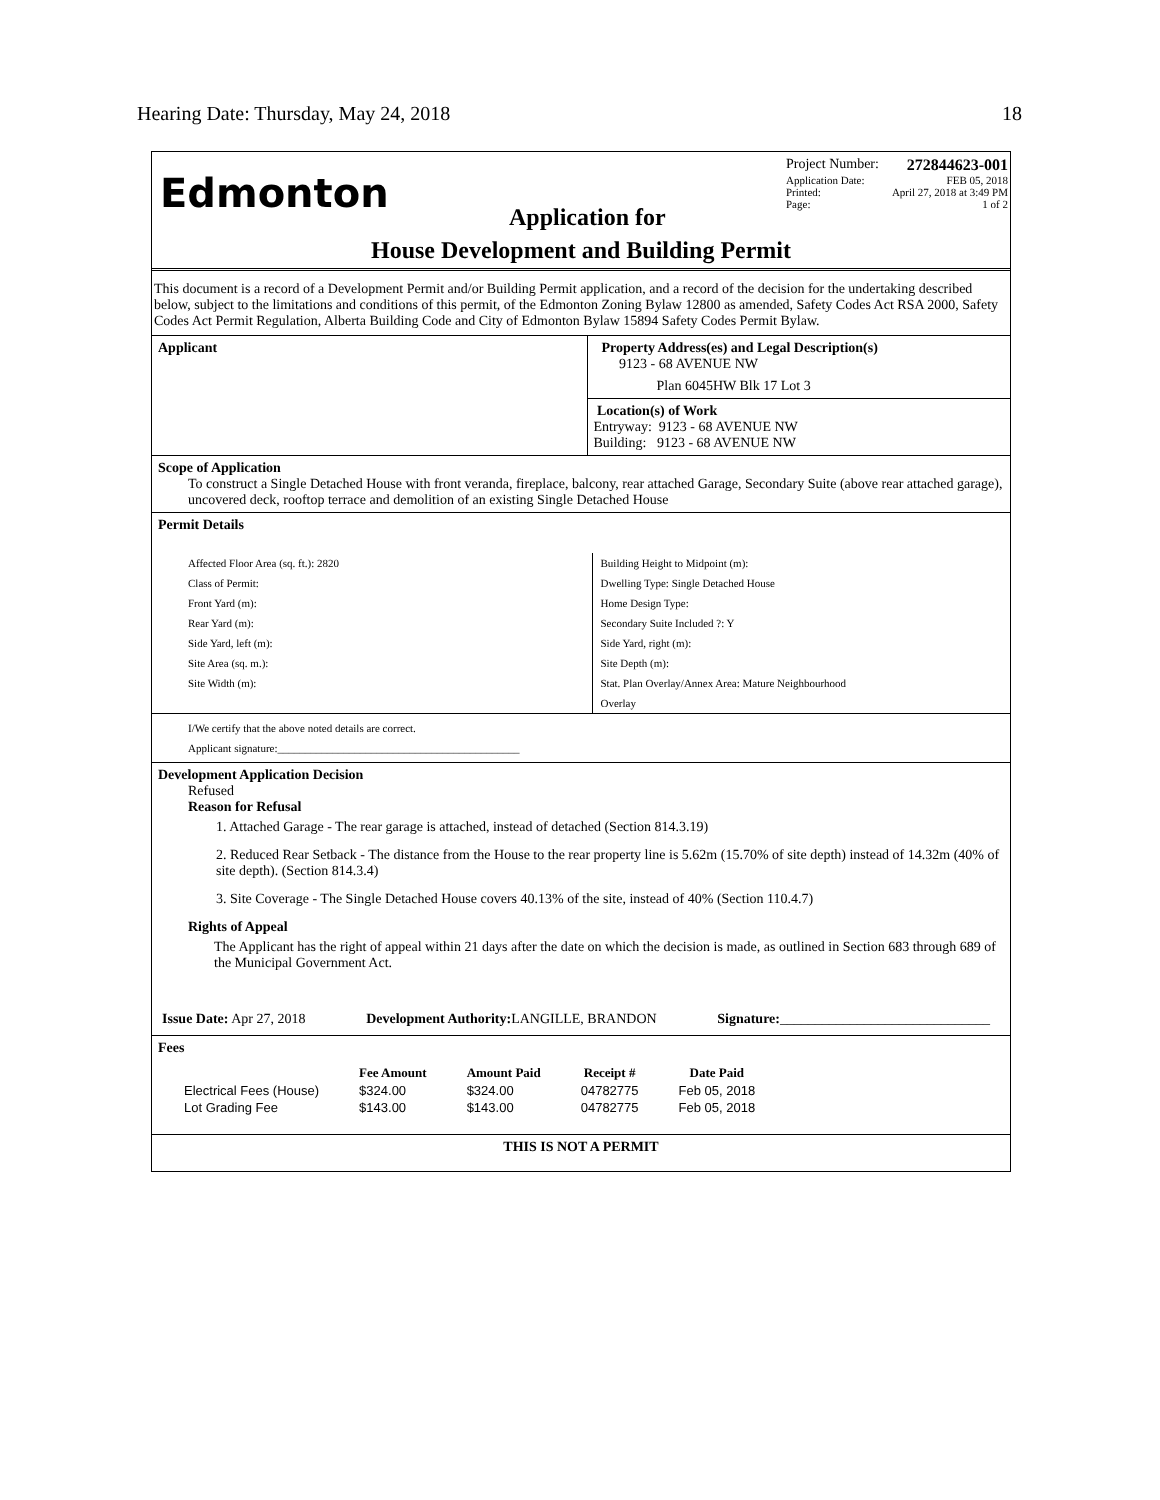Hearing Date: Thursday, May 24, 2018 18
Edmonton
Application for
Project Number: 272844623-001
Application Date: FEB 05, 2018
Printed: April 27, 2018 at 3:49 PM
Page: 1 of 2
House Development and Building Permit
This document is a record of a Development Permit and/or Building Permit application, and a record of the decision for the undertaking described below, subject to the limitations and conditions of this permit, of the Edmonton Zoning Bylaw 12800 as amended, Safety Codes Act RSA 2000, Safety Codes Act Permit Regulation, Alberta Building Code and City of Edmonton Bylaw 15894 Safety Codes Permit Bylaw.
Applicant Property Address(es) and Legal Description(s)
9123 - 68 AVENUE NW
Plan 6045HW Blk 17 Lot 3
Location(s) of Work
Entryway: 9123 - 68 AVENUE NW
Building: 9123 - 68 AVENUE NW
Scope of Application
To construct a Single Detached House with front veranda, fireplace, balcony, rear attached Garage, Secondary Suite (above rear attached garage), uncovered deck, rooftop terrace and demolition of an existing Single Detached House
Permit Details
Affected Floor Area (sq. ft.): 2820
Class of Permit:
Front Yard (m):
Rear Yard (m):
Side Yard, left (m):
Site Area (sq. m.):
Site Width (m):
Building Height to Midpoint (m):
Dwelling Type: Single Detached House
Home Design Type:
Secondary Suite Included ?: Y
Side Yard, right (m):
Site Depth (m):
Stat. Plan Overlay/Annex Area: Mature Neighbourhood
Overlay
I/We certify that the above noted details are correct.
Applicant signature:____________________________________________
Development Application Decision
Refused
Reason for Refusal
1. Attached Garage - The rear garage is attached, instead of detached (Section 814.3.19)
2. Reduced Rear Setback - The distance from the House to the rear property line is 5.62m (15.70% of site depth) instead of 14.32m (40% of site depth). (Section 814.3.4)
3. Site Coverage - The Single Detached House covers 40.13% of the site, instead of 40% (Section 110.4.7)
Rights of Appeal
The Applicant has the right of appeal within 21 days after the date on which the decision is made, as outlined in Section 683 through 689 of the Municipal Government Act.
Issue Date: Apr 27, 2018 Development Authority: LANGILLE, BRANDON Signature:______________________________
Fees
| | Fee Amount | Amount Paid | Receipt # | Date Paid |
| --- | --- | --- | --- | --- |
| Electrical Fees (House) | $324.00 | $324.00 | 04782775 | Feb 05, 2018 |
| Lot Grading Fee | $143.00 | $143.00 | 04782775 | Feb 05, 2018 |
THIS IS NOT A PERMIT